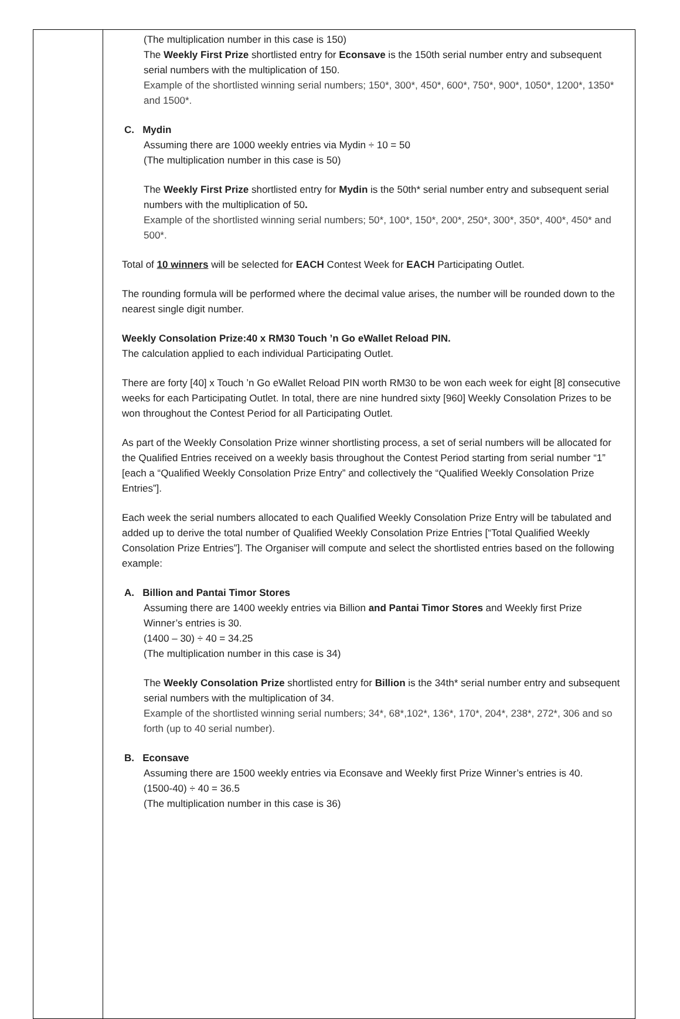| | (The multiplication number in this case is 150) The Weekly First Prize shortlisted entry for Econsave is the 150th serial number entry and subsequent serial numbers with the multiplication of 150. Example of the shortlisted winning serial numbers; 150*, 300*, 450*, 600*, 750*, 900*, 1050*, 1200*, 1350* and 1500*. C. Mydin Assuming there are 1000 weekly entries via Mydin ÷ 10 = 50 (The multiplication number in this case is 50) The Weekly First Prize shortlisted entry for Mydin is the 50th* serial number entry and subsequent serial numbers with the multiplication of 50 . Example of the shortlisted winning serial numbers; 50*, 100*, 150*, 200*, 250*, 300*, 350*, 400*, 450* and 500*. Total of 10 winners will be selected for EACH Contest Week for EACH Participating Outlet. The rounding formula will be performed where the decimal value arises, the number will be rounded down to the nearest single digit number. Weekly Consolation Prize:40 x RM30 Touch ’n Go eWallet Reload PIN. The calculation applied to each individual Participating Outlet. There are forty [40] x Touch ’n Go eWallet Reload PIN worth RM30 to be won each week for eight [8] consecutive weeks for each Participating Outlet. In total, there are nine hundred sixty [960] Weekly Consolation Prizes to be won throughout the Contest Period for all Participating Outlet. As part of the Weekly Consolation Prize winner shortlisting process, a set of serial numbers will be allocated for the Qualified Entries received on a weekly basis throughout the Contest Period starting from serial number “1” [each a “Qualified Weekly Consolation Prize Entry” and collectively the “Qualified Weekly Consolation Prize Entries”]. Each week the serial numbers allocated to each Qualified Weekly Consolation Prize Entry will be tabulated and added up to derive the total number of Qualified Weekly Consolation Prize Entries [“Total Qualified Weekly Consolation Prize Entries”]. The Organiser will compute and select the shortlisted entries based on the following example: A. Billion and Pantai Timor Stores Assuming there are 1400 weekly entries via Billion and Pantai Timor Stores and Weekly first Prize Winner’s entries is 30. (1400 – 30) ÷ 40 = 34.25 (The multiplication number in this case is 34) The Weekly Consolation Prize shortlisted entry for Billion is the 34th* serial number entry and subsequent serial numbers with the multiplication of 34. Example of the shortlisted winning serial numbers; 34*, 68*,102*, 136*, 170*, 204*, 238*, 272*, 306 and so forth (up to 40 serial number). B. Econsave Assuming there are 1500 weekly entries via Econsave and Weekly first Prize Winner’s entries is 40. (1500-40) ÷ 40 = 36.5 (The multiplication number in this case is 36) |